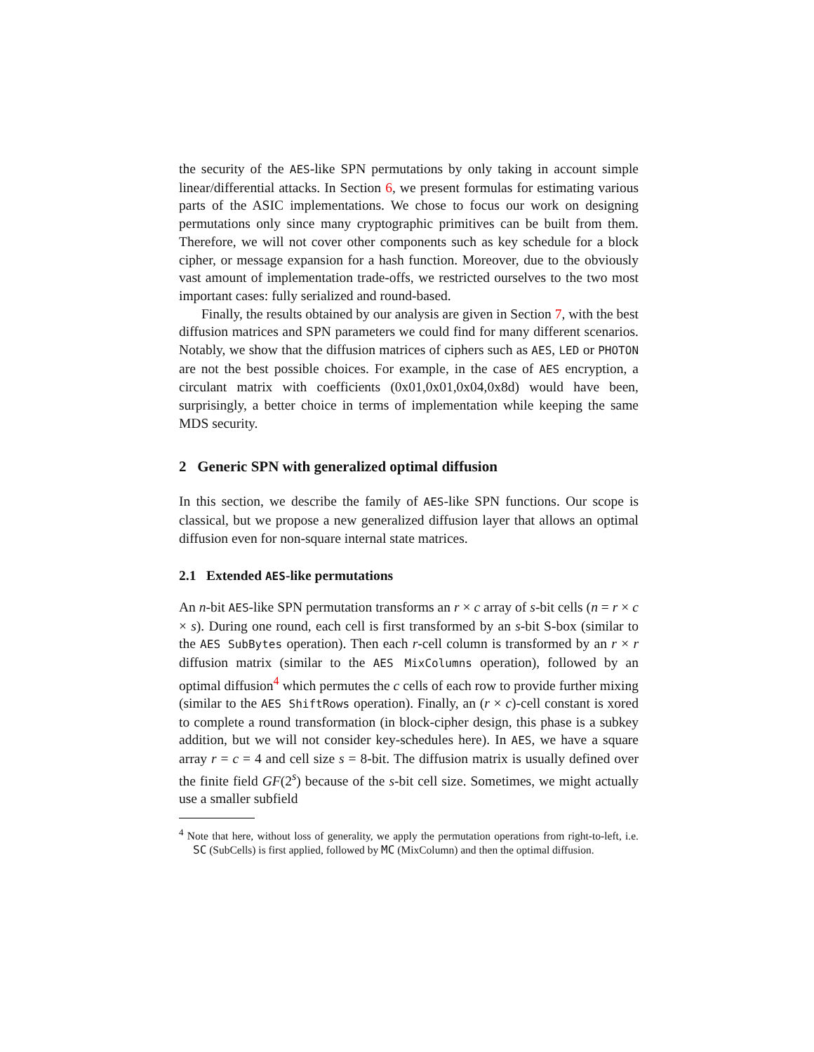the security of the AES-like SPN permutations by only taking in account simple linear/differential attacks. In Section 6, we present formulas for estimating various parts of the ASIC implementations. We chose to focus our work on designing permutations only since many cryptographic primitives can be built from them. Therefore, we will not cover other components such as key schedule for a block cipher, or message expansion for a hash function. Moreover, due to the obviously vast amount of implementation trade-offs, we restricted ourselves to the two most important cases: fully serialized and round-based.
Finally, the results obtained by our analysis are given in Section 7, with the best diffusion matrices and SPN parameters we could find for many different scenarios. Notably, we show that the diffusion matrices of ciphers such as AES, LED or PHOTON are not the best possible choices. For example, in the case of AES encryption, a circulant matrix with coefficients (0x01,0x01,0x04,0x8d) would have been, surprisingly, a better choice in terms of implementation while keeping the same MDS security.
2 Generic SPN with generalized optimal diffusion
In this section, we describe the family of AES-like SPN functions. Our scope is classical, but we propose a new generalized diffusion layer that allows an optimal diffusion even for non-square internal state matrices.
2.1 Extended AES-like permutations
An n-bit AES-like SPN permutation transforms an r × c array of s-bit cells (n = r × c × s). During one round, each cell is first transformed by an s-bit S-box (similar to the AES SubBytes operation). Then each r-cell column is transformed by an r × r diffusion matrix (similar to the AES MixColumns operation), followed by an optimal diffusion<sup>4</sup> which permutes the c cells of each row to provide further mixing (similar to the AES ShiftRows operation). Finally, an (r × c)-cell constant is xored to complete a round transformation (in block-cipher design, this phase is a subkey addition, but we will not consider key-schedules here). In AES, we have a square array r = c = 4 and cell size s = 8-bit. The diffusion matrix is usually defined over the finite field GF(2<sup>s</sup>) because of the s-bit cell size. Sometimes, we might actually use a smaller subfield
<sup>4</sup> Note that here, without loss of generality, we apply the permutation operations from right-to-left, i.e. SC (SubCells) is first applied, followed by MC (MixColumn) and then the optimal diffusion.